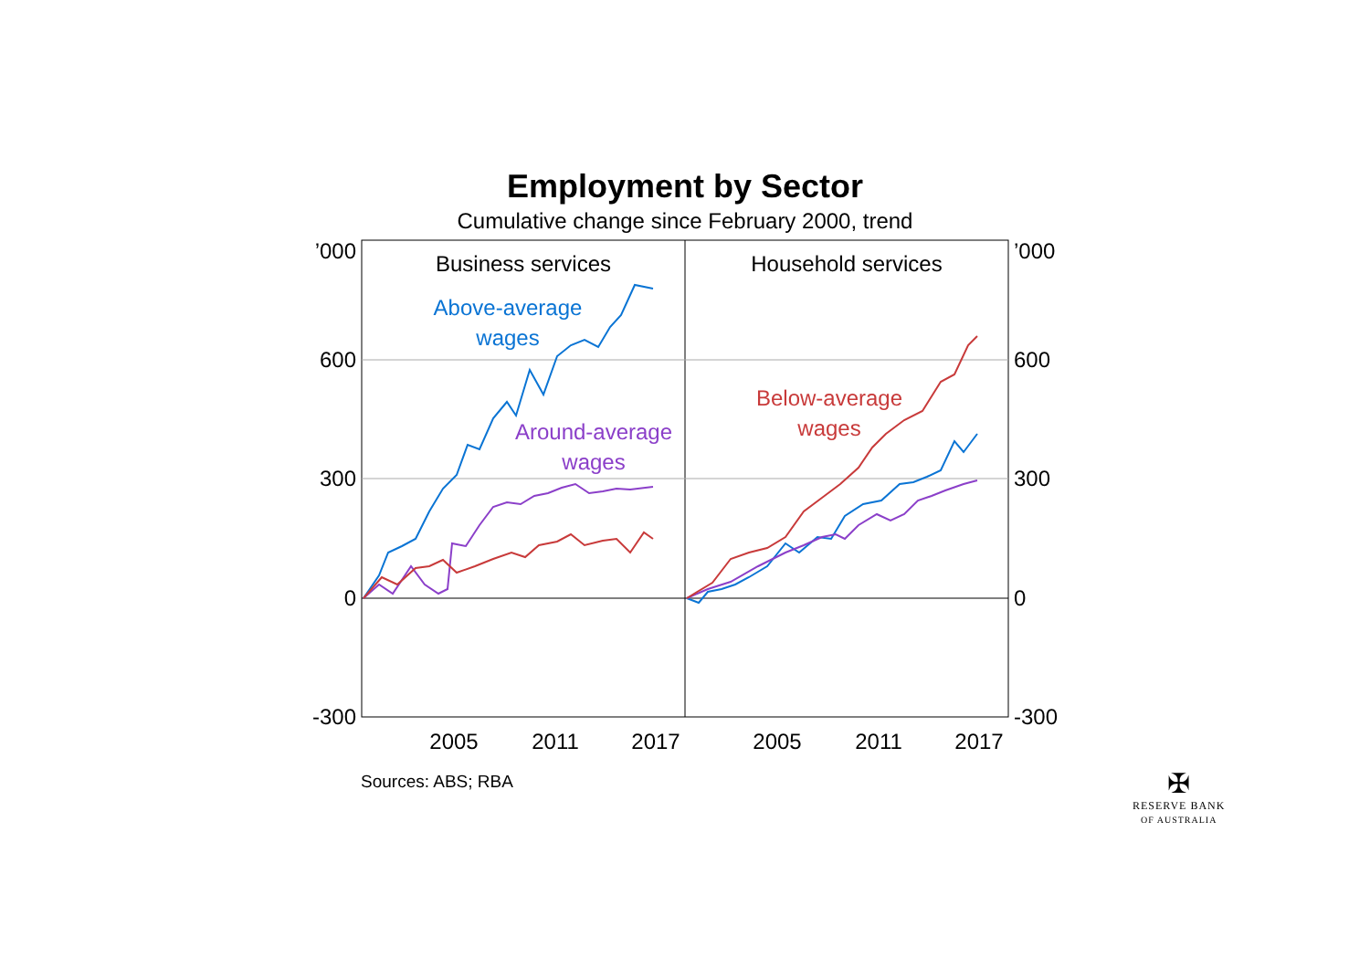Employment by Sector
Cumulative change since February 2000, trend
’000
’000
600
600
300
300
0
0
-300
-300
2005
2011
2017
2005
2011
2017
Business services
Household services
Above-average
wages
Around-average
wages
Below-average
wages
Sources: ABS; RBA
✠
RESERVE BANK
OF AUSTRALIA